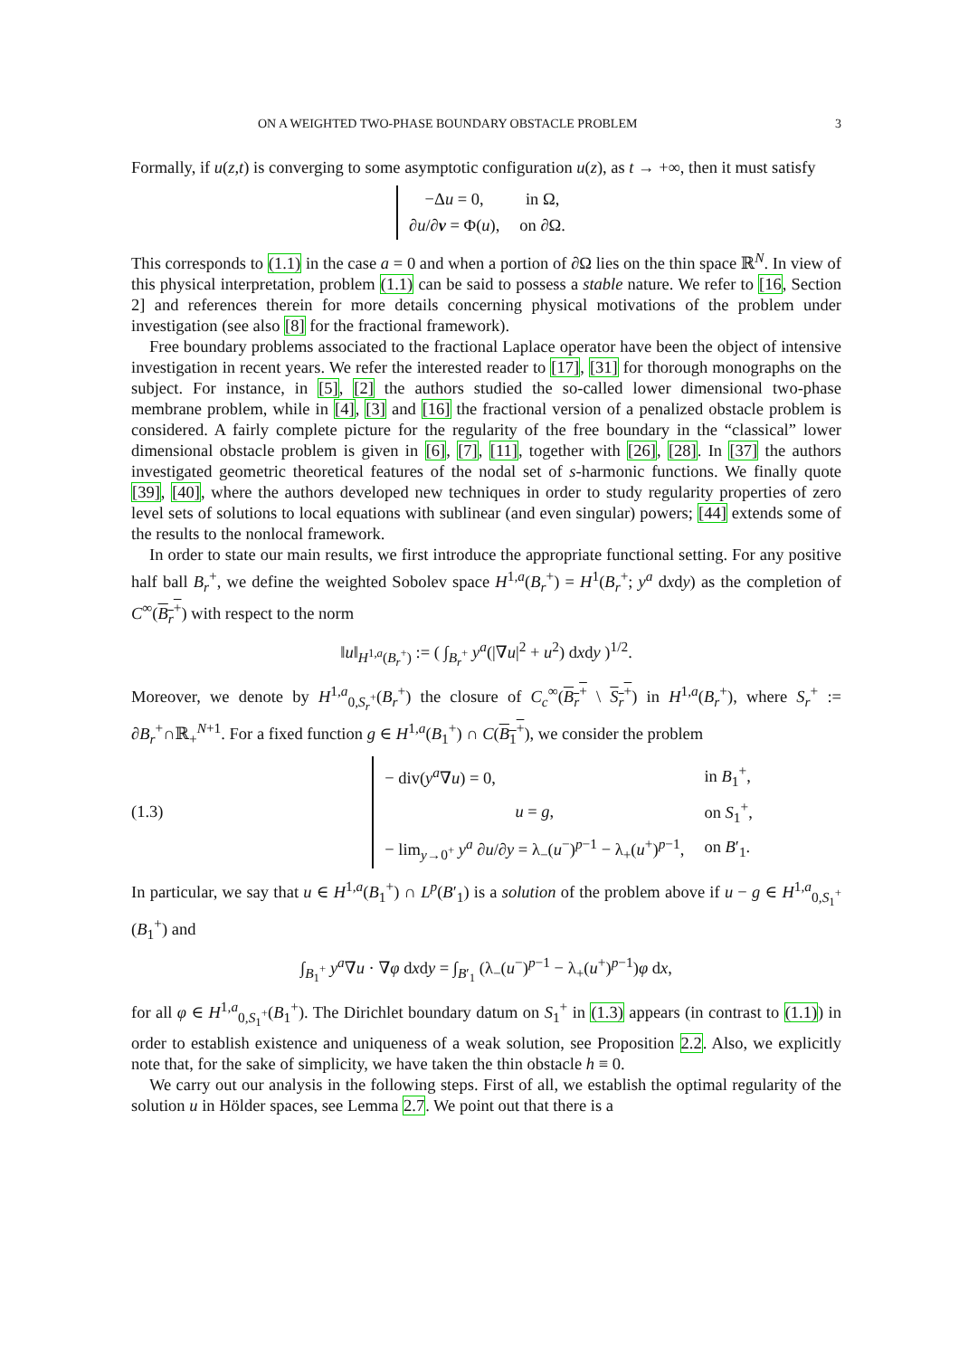ON A WEIGHTED TWO-PHASE BOUNDARY OBSTACLE PROBLEM 3
Formally, if u(z,t) is converging to some asymptotic configuration u(z), as t → +∞, then it must satisfy
| −Δ u = 0, | in Ω, |
| ∂ u /∂ ν = Φ( u ), | on ∂Ω. |
This corresponds to (1.1) in the case a = 0 and when a portion of ∂Ω lies on the thin space ℝ<sup>N</sup>. In view of this physical interpretation, problem (1.1) can be said to possess a stable nature. We refer to [16, Section 2] and references therein for more details concerning physical motivations of the problem under investigation (see also [8] for the fractional framework).
Free boundary problems associated to the fractional Laplace operator have been the object of intensive investigation in recent years. We refer the interested reader to [17], [31] for thorough monographs on the subject. For instance, in [5], [2] the authors studied the so-called lower dimensional two-phase membrane problem, while in [4], [3] and [16] the fractional version of a penalized obstacle problem is considered. A fairly complete picture for the regularity of the free boundary in the “classical” lower dimensional obstacle problem is given in [6], [7], [11], together with [26], [28]. In [37] the authors investigated geometric theoretical features of the nodal set of s-harmonic functions. We finally quote [39], [40], where the authors developed new techniques in order to study regularity properties of zero level sets of solutions to local equations with sublinear (and even singular) powers; [44] extends some of the results to the nonlocal framework.
In order to state our main results, we first introduce the appropriate functional setting. For any positive half ball B<sub>r</sub><sup>+</sup>, we define the weighted Sobolev space H<sup>1,a</sup>(B<sub>r</sub><sup>+</sup>) = H<sup>1</sup>(B<sub>r</sub><sup>+</sup>; y<sup>a</sup> dxdy) as the completion of C<sup>∞</sup>(B<sub>r</sub><sup>+</sup>) with respect to the norm
‖u‖<sub>H<sup>1,a</sup>(B<sub>r</sub><sup>+</sup>)</sub> := ( ∫<sub>B<sub>r</sub><sup>+</sup></sub> y<sup>a</sup>(|∇u|<sup>2</sup> + u<sup>2</sup>) dxdy )<sup>1/2</sup>.
Moreover, we denote by H<sup>1,a</sup><sub>0,S<sub>r</sub><sup>+</sup></sub>(B<sub>r</sub><sup>+</sup>) the closure of C<sub>c</sub><sup>∞</sup>(B<sub>r</sub><sup>+</sup> \ S<sub>r</sub><sup>+</sup>) in H<sup>1,a</sup>(B<sub>r</sub><sup>+</sup>), where S<sub>r</sub><sup>+</sup> := ∂B<sub>r</sub><sup>+</sup>∩ℝ<sub>+</sub><sup>N+1</sup>. For a fixed function g ∈ H<sup>1,a</sup>(B<sub>1</sub><sup>+</sup>) ∩ C(B<sub>1</sub><sup>+</sup>), we consider the problem
(1.3)
| − div( y<sup>a</sup> ∇ u ) = 0, | in B<sub>1</sub><sup>+</sup>, |
| u = g , | on S<sub>1</sub><sup>+</sup>, |
| − lim<sub>y→0<sup>+</sup></sub> y<sup>a</sup> ∂ u /∂ y = λ<sub>−</sub>( u<sup>−</sup>)<sup>p−1</sup> − λ<sub>+</sub>( u<sup>+</sup>)<sup>p−1</sup>, | on B ′<sub>1</sub>. |
In particular, we say that u ∈ H<sup>1,a</sup>(B<sub>1</sub><sup>+</sup>) ∩ L<sup>p</sup>(B′<sub>1</sub>) is a solution of the problem above if u − g ∈ H<sup>1,a</sup><sub>0,S<sub>1</sub><sup>+</sup></sub>(B<sub>1</sub><sup>+</sup>) and
∫<sub>B<sub>1</sub><sup>+</sup></sub> y<sup>a</sup>∇u · ∇φ dxdy = ∫<sub>B′<sub>1</sub></sub> (λ<sub>−</sub>(u<sup>−</sup>)<sup>p−1</sup> − λ<sub>+</sub>(u<sup>+</sup>)<sup>p−1</sup>)φ dx,
for all φ ∈ H<sup>1,a</sup><sub>0,S<sub>1</sub><sup>+</sup></sub>(B<sub>1</sub><sup>+</sup>). The Dirichlet boundary datum on S<sub>1</sub><sup>+</sup> in (1.3) appears (in contrast to (1.1)) in order to establish existence and uniqueness of a weak solution, see Proposition 2.2. Also, we explicitly note that, for the sake of simplicity, we have taken the thin obstacle h ≡ 0.
We carry out our analysis in the following steps. First of all, we establish the optimal regularity of the solution u in Hölder spaces, see Lemma 2.7. We point out that there is a